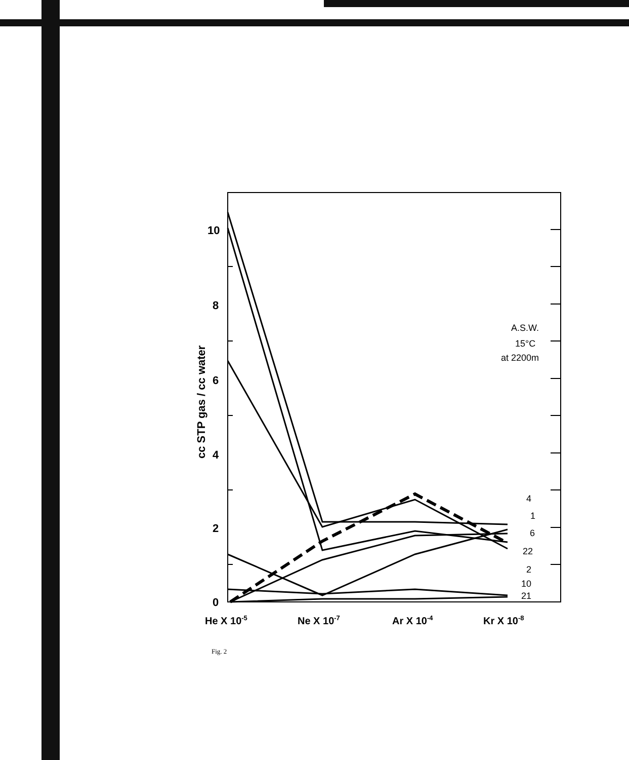10
8
6
4
2
0
cc STP gas / cc water
He X 10-5
Ne X 10-7
Ar X 10-4
Kr X 10-8
A.S.W.
15°C
at 2200m
4
1
6
22
2
10
21
Fig. 2